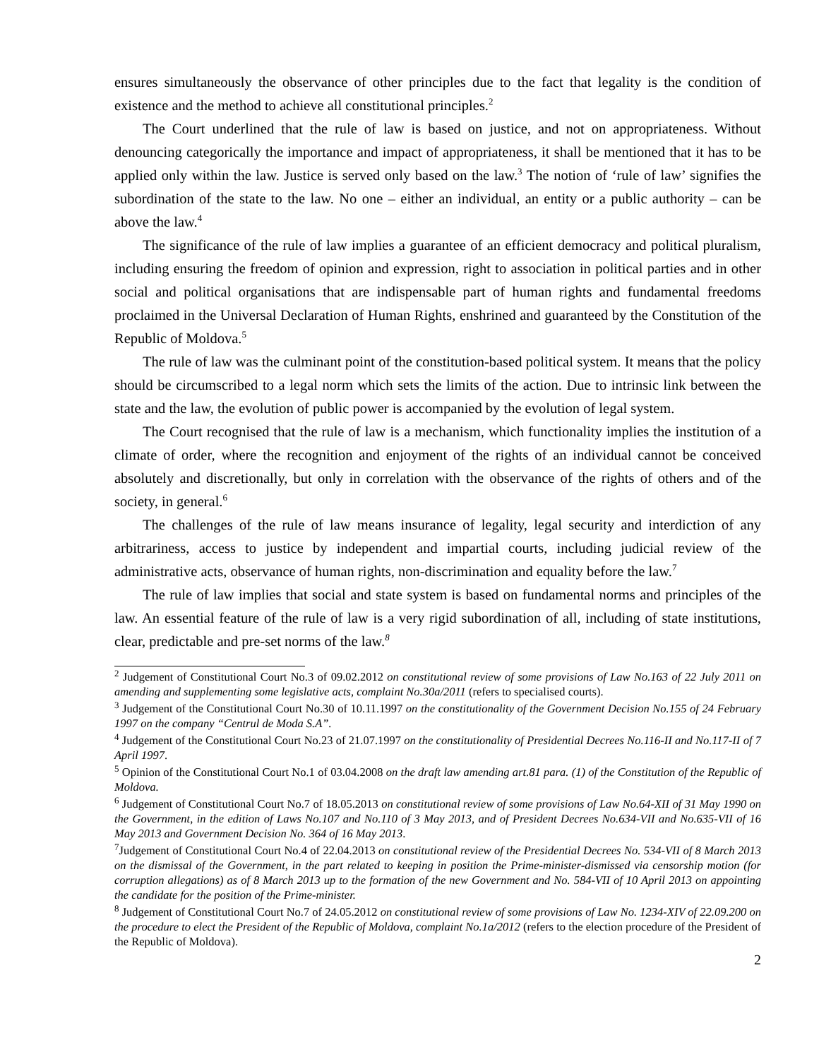ensures simultaneously the observance of other principles due to the fact that legality is the condition of existence and the method to achieve all constitutional principles.<sup>2</sup>
The Court underlined that the rule of law is based on justice, and not on appropriateness. Without denouncing categorically the importance and impact of appropriateness, it shall be mentioned that it has to be applied only within the law. Justice is served only based on the law.<sup>3</sup> The notion of ‘rule of law’ signifies the subordination of the state to the law. No one – either an individual, an entity or a public authority – can be above the law.<sup>4</sup>
The significance of the rule of law implies a guarantee of an efficient democracy and political pluralism, including ensuring the freedom of opinion and expression, right to association in political parties and in other social and political organisations that are indispensable part of human rights and fundamental freedoms proclaimed in the Universal Declaration of Human Rights, enshrined and guaranteed by the Constitution of the Republic of Moldova.<sup>5</sup>
The rule of law was the culminant point of the constitution-based political system. It means that the policy should be circumscribed to a legal norm which sets the limits of the action. Due to intrinsic link between the state and the law, the evolution of public power is accompanied by the evolution of legal system.
The Court recognised that the rule of law is a mechanism, which functionality implies the institution of a climate of order, where the recognition and enjoyment of the rights of an individual cannot be conceived absolutely and discretionally, but only in correlation with the observance of the rights of others and of the society, in general.<sup>6</sup>
The challenges of the rule of law means insurance of legality, legal security and interdiction of any arbitrariness, access to justice by independent and impartial courts, including judicial review of the administrative acts, observance of human rights, non-discrimination and equality before the law.<sup>7</sup>
The rule of law implies that social and state system is based on fundamental norms and principles of the law. An essential feature of the rule of law is a very rigid subordination of all, including of state institutions, clear, predictable and pre-set norms of the law.<sup>8</sup>
<sup>2</sup> Judgement of Constitutional Court No.3 of 09.02.2012 on constitutional review of some provisions of Law No.163 of 22 July 2011 on amending and supplementing some legislative acts, complaint No.30a/2011 (refers to specialised courts).
<sup>3</sup> Judgement of the Constitutional Court No.30 of 10.11.1997 on the constitutionality of the Government Decision No.155 of 24 February 1997 on the company “Centrul de Moda S.A”.
<sup>4</sup> Judgement of the Constitutional Court No.23 of 21.07.1997 on the constitutionality of Presidential Decrees No.116-II and No.117-II of 7 April 1997.
<sup>5</sup> Opinion of the Constitutional Court No.1 of 03.04.2008 on the draft law amending art.81 para. (1) of the Constitution of the Republic of Moldova.
<sup>6</sup> Judgement of Constitutional Court No.7 of 18.05.2013 on constitutional review of some provisions of Law No.64-XII of 31 May 1990 on the Government, in the edition of Laws No.107 and No.110 of 3 May 2013, and of President Decrees No.634-VII and No.635-VII of 16 May 2013 and Government Decision No. 364 of 16 May 2013.
<sup>7</sup> Judgement of Constitutional Court No.4 of 22.04.2013 on constitutional review of the Presidential Decrees No. 534-VII of 8 March 2013 on the dismissal of the Government, in the part related to keeping in position the Prime-minister-dismissed via censorship motion (for corruption allegations) as of 8 March 2013 up to the formation of the new Government and No. 584-VII of 10 April 2013 on appointing the candidate for the position of the Prime-minister.
<sup>8</sup> Judgement of Constitutional Court No.7 of 24.05.2012 on constitutional review of some provisions of Law No. 1234-XIV of 22.09.200 on the procedure to elect the President of the Republic of Moldova, complaint No.1a/2012 (refers to the election procedure of the President of the Republic of Moldova).
2